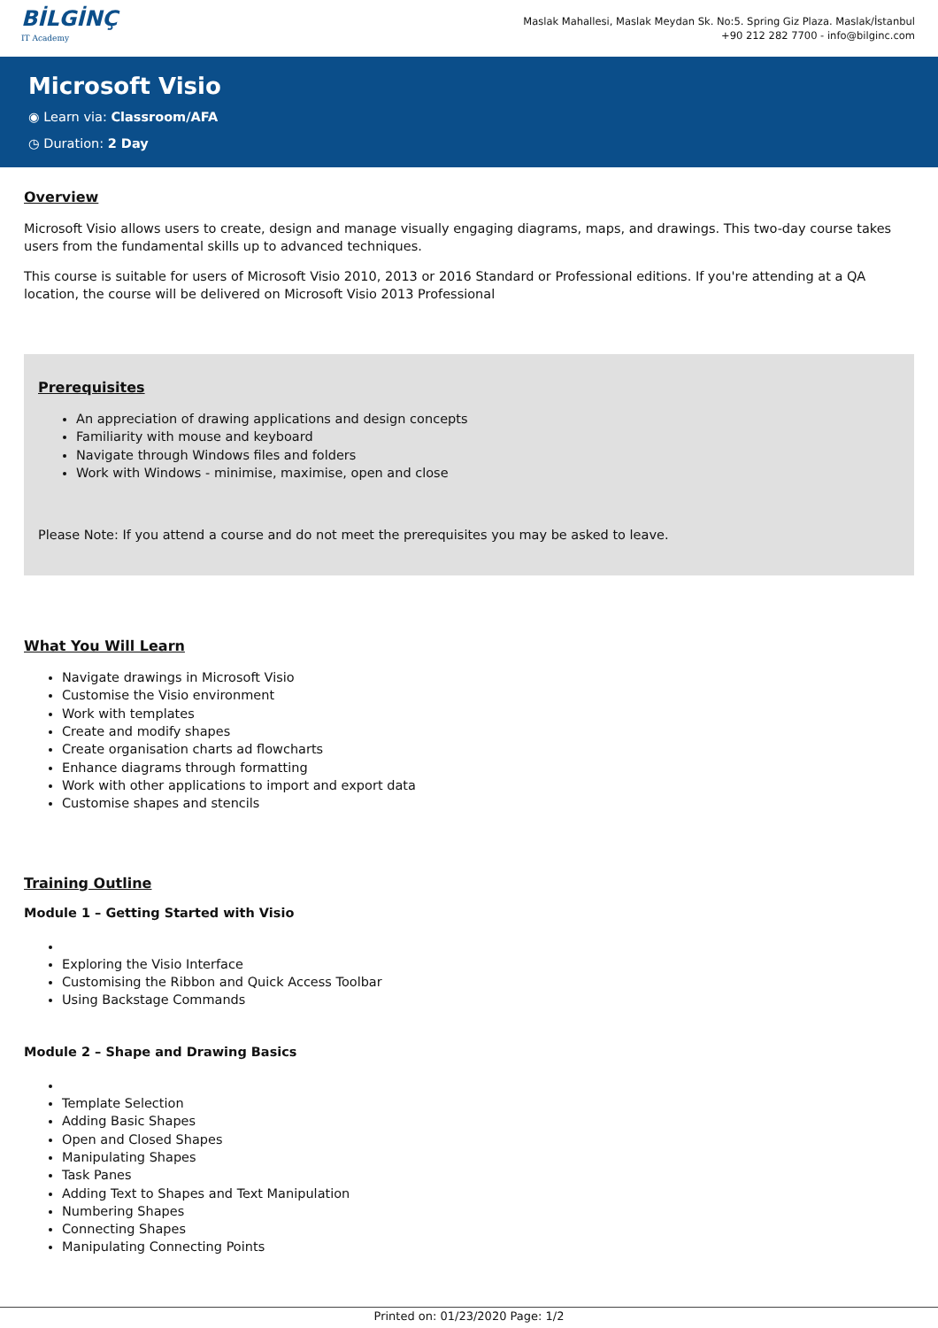BİLGİNÇ
IT Academy
Maslak Mahallesi, Maslak Meydan Sk. No:5. Spring Giz Plaza. Maslak/İstanbul
+90 212 282 7700 - info@bilginc.com
Microsoft Visio
◉ Learn via: Classroom/AFA
◷ Duration: 2 Day
Overview
Microsoft Visio allows users to create, design and manage visually engaging diagrams, maps, and drawings. This two-day course takes users from the fundamental skills up to advanced techniques.
This course is suitable for users of Microsoft Visio 2010, 2013 or 2016 Standard or Professional editions. If you're attending at a QA location, the course will be delivered on Microsoft Visio 2013 Professional
Prerequisites
An appreciation of drawing applications and design concepts
Familiarity with mouse and keyboard
Navigate through Windows files and folders
Work with Windows - minimise, maximise, open and close
Please Note: If you attend a course and do not meet the prerequisites you may be asked to leave.
What You Will Learn
Navigate drawings in Microsoft Visio
Customise the Visio environment
Work with templates
Create and modify shapes
Create organisation charts ad flowcharts
Enhance diagrams through formatting
Work with other applications to import and export data
Customise shapes and stencils
Training Outline
Module 1 – Getting Started with Visio
Exploring the Visio Interface
Customising the Ribbon and Quick Access Toolbar
Using Backstage Commands
Module 2 – Shape and Drawing Basics
Template Selection
Adding Basic Shapes
Open and Closed Shapes
Manipulating Shapes
Task Panes
Adding Text to Shapes and Text Manipulation
Numbering Shapes
Connecting Shapes
Manipulating Connecting Points
Printed on: 01/23/2020 Page: 1/2